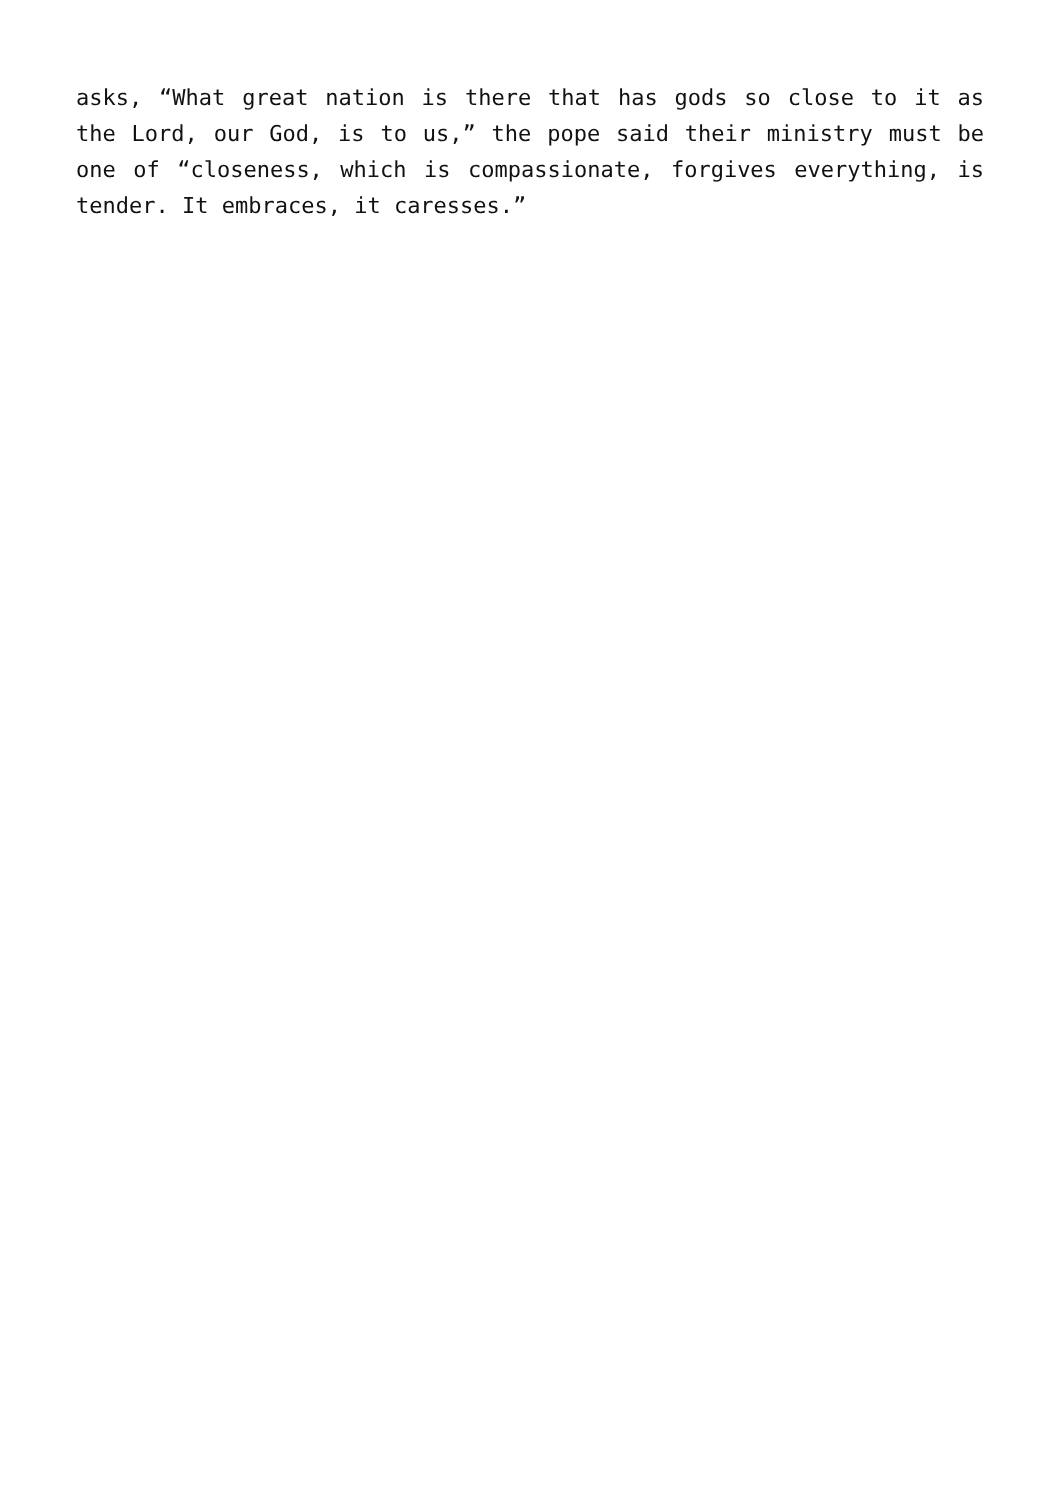asks, “What great nation is there that has gods so close to it as the Lord, our God, is to us,” the pope said their ministry must be one of “closeness, which is compassionate, forgives everything, is tender. It embraces, it caresses.”